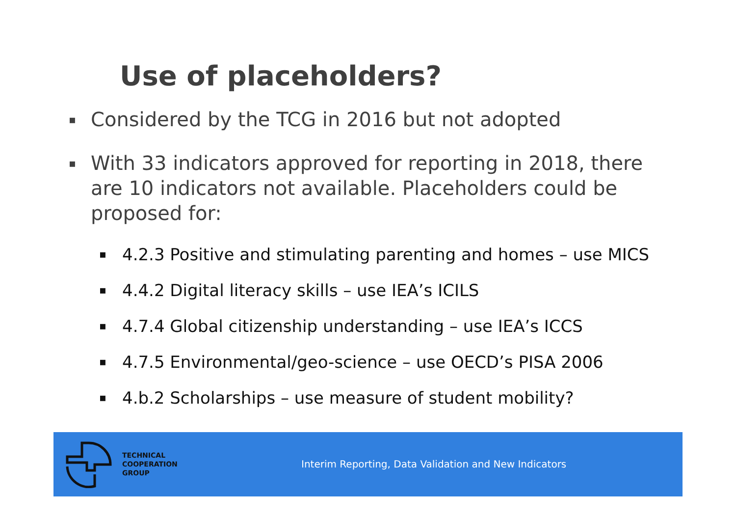Use of placeholders?
▪ Considered by the TCG in 2016 but not adopted
▪ With 33 indicators approved for reporting in 2018, there are 10 indicators not available. Placeholders could be proposed for:
▪ 4.2.3 Positive and stimulating parenting and homes – use MICS
▪ 4.4.2 Digital literacy skills – use IEA’s ICILS
▪ 4.7.4 Global citizenship understanding – use IEA’s ICCS
▪ 4.7.5 Environmental/geo-science – use OECD’s PISA 2006
▪ 4.b.2 Scholarships – use measure of student mobility?
TECHNICAL
COOPERATION
GROUP
Interim Reporting, Data Validation and New Indicators